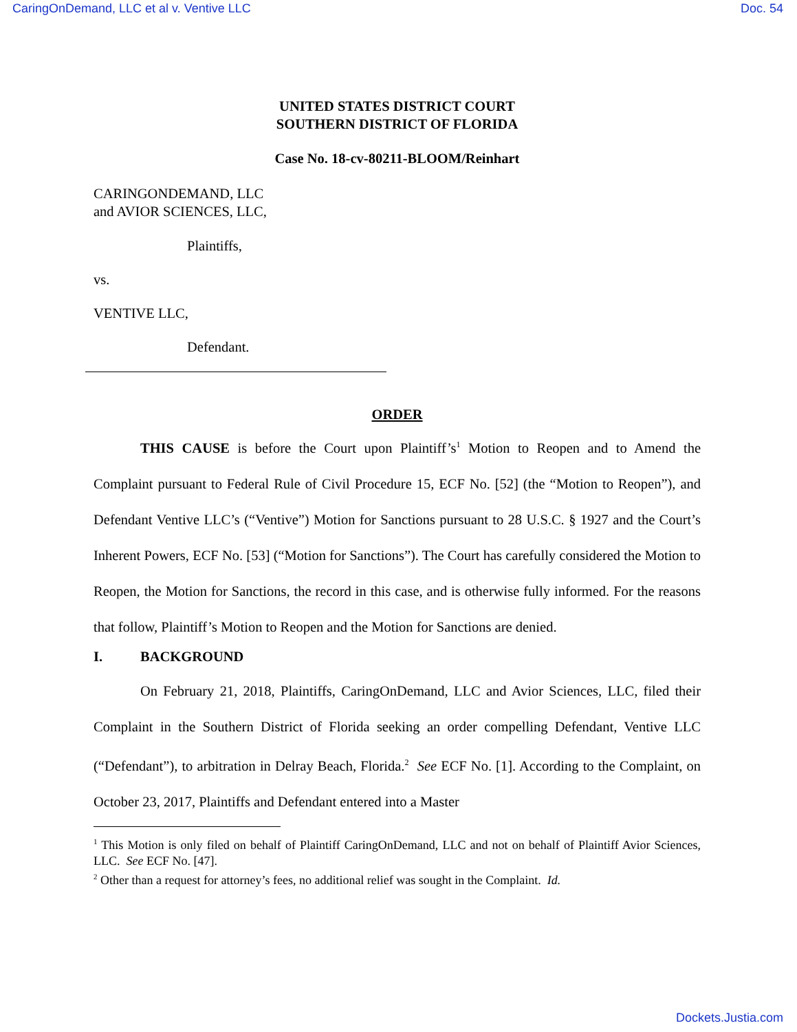CaringOnDemand, LLC et al v. Ventive LLC Doc. 54
UNITED STATES DISTRICT COURT
SOUTHERN DISTRICT OF FLORIDA
Case No. 18-cv-80211-BLOOM/Reinhart
CARINGONDEMAND, LLC
and AVIOR SCIENCES, LLC,
Plaintiffs,
vs.
VENTIVE LLC,
Defendant.
ORDER
THIS CAUSE is before the Court upon Plaintiff’s<sup>1</sup> Motion to Reopen and to Amend the Complaint pursuant to Federal Rule of Civil Procedure 15, ECF No. [52] (the “Motion to Reopen”), and Defendant Ventive LLC’s (“Ventive”) Motion for Sanctions pursuant to 28 U.S.C. § 1927 and the Court’s Inherent Powers, ECF No. [53] (“Motion for Sanctions”). The Court has carefully considered the Motion to Reopen, the Motion for Sanctions, the record in this case, and is otherwise fully informed. For the reasons that follow, Plaintiff’s Motion to Reopen and the Motion for Sanctions are denied.
I. BACKGROUND
On February 21, 2018, Plaintiffs, CaringOnDemand, LLC and Avior Sciences, LLC, filed their Complaint in the Southern District of Florida seeking an order compelling Defendant, Ventive LLC (“Defendant”), to arbitration in Delray Beach, Florida.<sup>2</sup> See ECF No. [1]. According to the Complaint, on October 23, 2017, Plaintiffs and Defendant entered into a Master
<sup>1</sup> This Motion is only filed on behalf of Plaintiff CaringOnDemand, LLC and not on behalf of Plaintiff Avior Sciences, LLC. See ECF No. [47].
<sup>2</sup> Other than a request for attorney’s fees, no additional relief was sought in the Complaint. Id.
Dockets.Justia.com